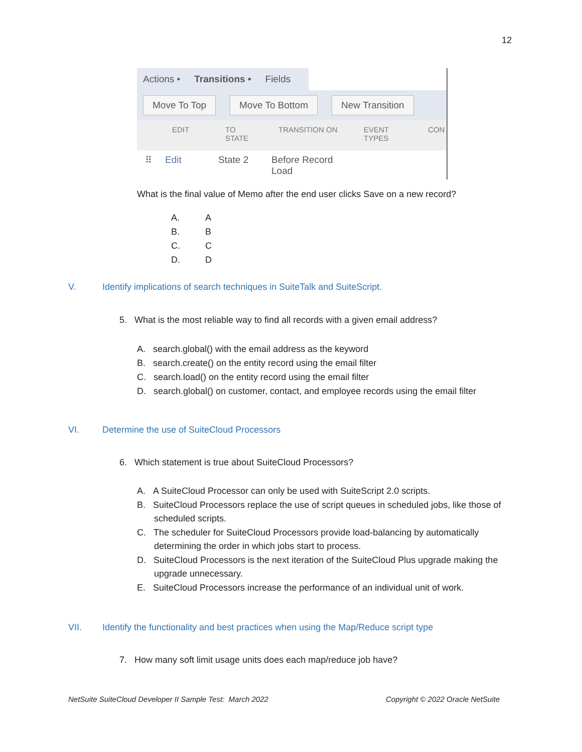12
Actions • Transitions • Fields
Move To Top Move To Bottom New Transition
EDIT TO
STATE TRANSITION ON EVENT
TYPES CON
⠿ Edit State 2 Before Record
Load
What is the final value of Memo after the end user clicks Save on a new record?
A.
B.
C.
D.
A
B
C
D
V. Identify implications of search techniques in SuiteTalk and SuiteScript.
5. What is the most reliable way to find all records with a given email address?
A. search.global() with the email address as the keyword
B. search.create() on the entity record using the email filter
C. search.load() on the entity record using the email filter
D. search.global() on customer, contact, and employee records using the email filter
VI. Determine the use of SuiteCloud Processors
6. Which statement is true about SuiteCloud Processors?
A. A SuiteCloud Processor can only be used with SuiteScript 2.0 scripts.
B. SuiteCloud Processors replace the use of script queues in scheduled jobs, like those of scheduled scripts.
C. The scheduler for SuiteCloud Processors provide load-balancing by automatically determining the order in which jobs start to process.
D. SuiteCloud Processors is the next iteration of the SuiteCloud Plus upgrade making the upgrade unnecessary.
E. SuiteCloud Processors increase the performance of an individual unit of work.
VII. Identify the functionality and best practices when using the Map/Reduce script type
7. How many soft limit usage units does each map/reduce job have?
NetSuite SuiteCloud Developer II Sample Test: March 2022
Copyright © 2022 Oracle NetSuite